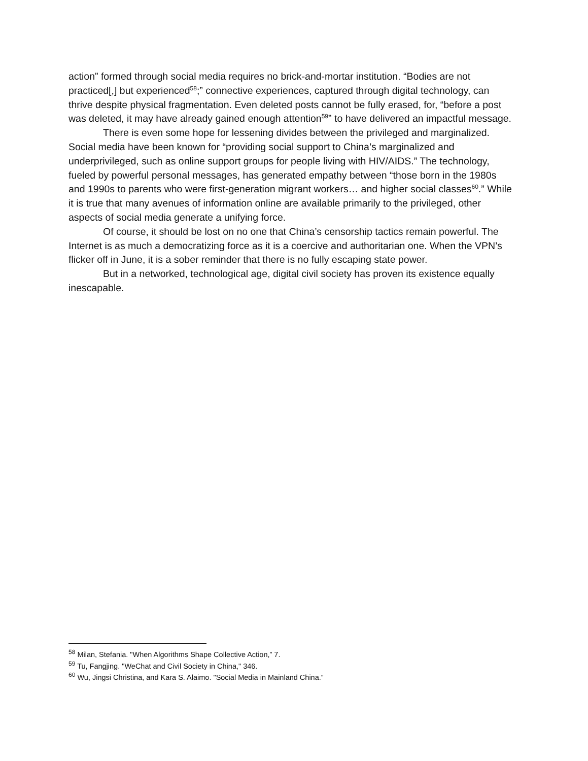action” formed through social media requires no brick-and-mortar institution. “Bodies are not practiced[,] but experienced<sup>58</sup>;” connective experiences, captured through digital technology, can thrive despite physical fragmentation. Even deleted posts cannot be fully erased, for, “before a post was deleted, it may have already gained enough attention<sup>59</sup>” to have delivered an impactful message.
There is even some hope for lessening divides between the privileged and marginalized. Social media have been known for “providing social support to China’s marginalized and underprivileged, such as online support groups for people living with HIV/AIDS.” The technology, fueled by powerful personal messages, has generated empathy between “those born in the 1980s and 1990s to parents who were first-generation migrant workers… and higher social classes<sup>60</sup>.” While it is true that many avenues of information online are available primarily to the privileged, other aspects of social media generate a unifying force.
Of course, it should be lost on no one that China’s censorship tactics remain powerful. The Internet is as much a democratizing force as it is a coercive and authoritarian one. When the VPN’s flicker off in June, it is a sober reminder that there is no fully escaping state power.
But in a networked, technological age, digital civil society has proven its existence equally inescapable.
<sup>58</sup> Milan, Stefania. "When Algorithms Shape Collective Action,” 7.
<sup>59</sup> Tu, Fangjing. "WeChat and Civil Society in China," 346.
<sup>60</sup> Wu, Jingsi Christina, and Kara S. Alaimo. "Social Media in Mainland China.”